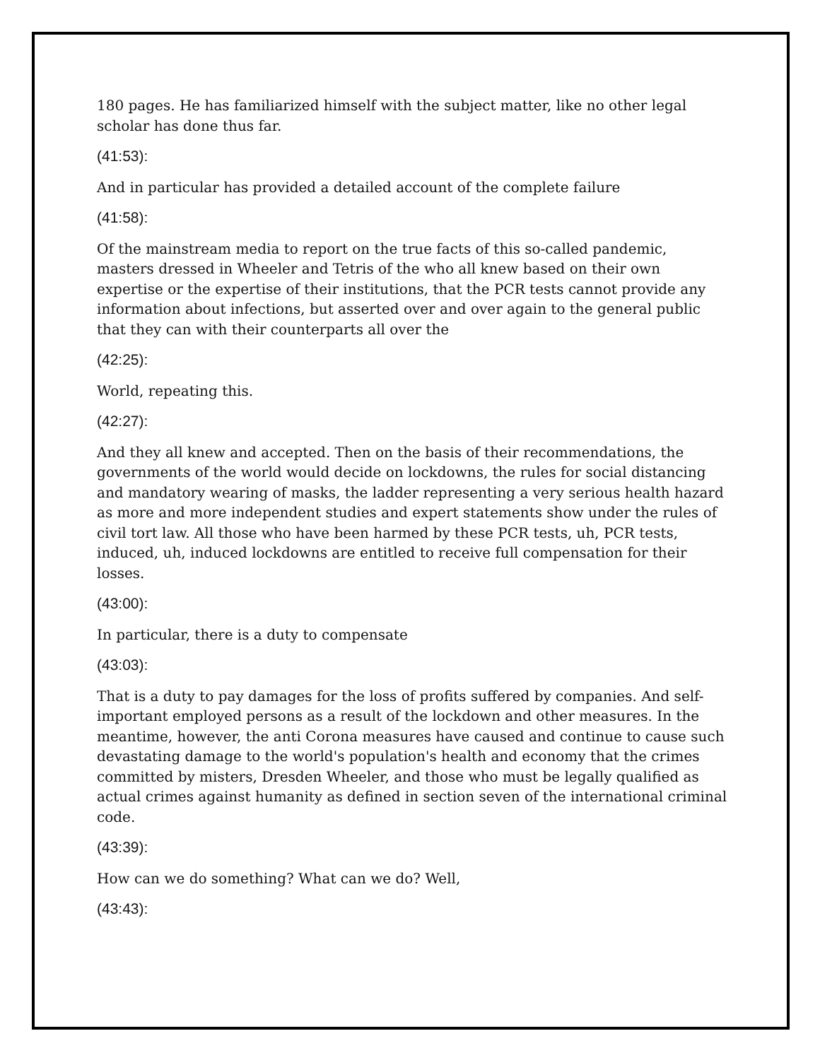180 pages. He has familiarized himself with the subject matter, like no other legal scholar has done thus far.
(41:53):
And in particular has provided a detailed account of the complete failure
(41:58):
Of the mainstream media to report on the true facts of this so-called pandemic, masters dressed in Wheeler and Tetris of the who all knew based on their own expertise or the expertise of their institutions, that the PCR tests cannot provide any information about infections, but asserted over and over again to the general public that they can with their counterparts all over the
(42:25):
World, repeating this.
(42:27):
And they all knew and accepted. Then on the basis of their recommendations, the governments of the world would decide on lockdowns, the rules for social distancing and mandatory wearing of masks, the ladder representing a very serious health hazard as more and more independent studies and expert statements show under the rules of civil tort law. All those who have been harmed by these PCR tests, uh, PCR tests, induced, uh, induced lockdowns are entitled to receive full compensation for their losses.
(43:00):
In particular, there is a duty to compensate
(43:03):
That is a duty to pay damages for the loss of profits suffered by companies. And self-important employed persons as a result of the lockdown and other measures. In the meantime, however, the anti Corona measures have caused and continue to cause such devastating damage to the world's population's health and economy that the crimes committed by misters, Dresden Wheeler, and those who must be legally qualified as actual crimes against humanity as defined in section seven of the international criminal code.
(43:39):
How can we do something? What can we do? Well,
(43:43):